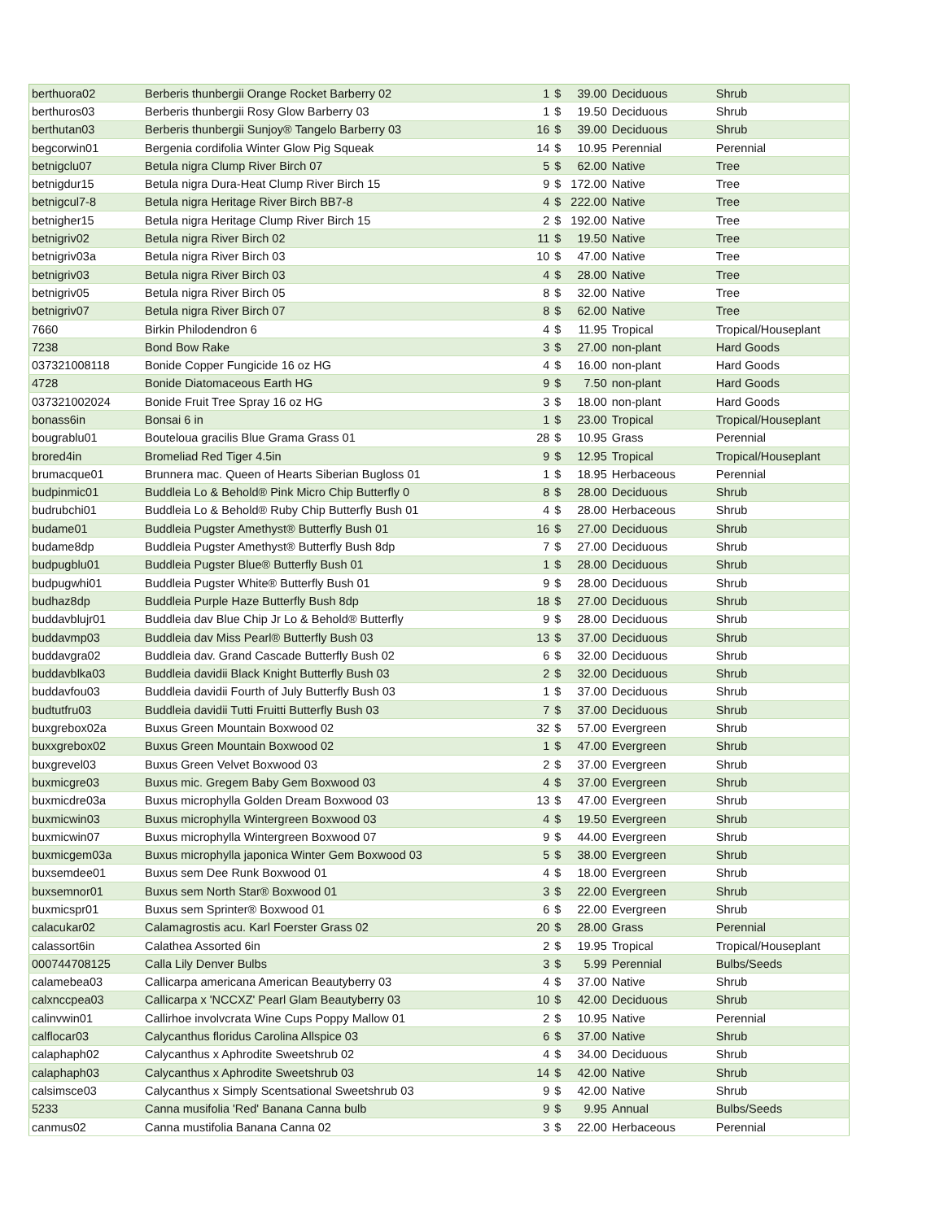| berthuora02 | Berberis thunbergii Orange Rocket Barberry 02 | 1 | $ | 39.00 | Deciduous | Shrub |
| berthuros03 | Berberis thunbergii Rosy Glow Barberry 03 | 1 | $ | 19.50 | Deciduous | Shrub |
| berthutan03 | Berberis thunbergii Sunjoy® Tangelo Barberry 03 | 16 | $ | 39.00 | Deciduous | Shrub |
| begcorwin01 | Bergenia cordifolia Winter Glow Pig Squeak | 14 | $ | 10.95 | Perennial | Perennial |
| betnigclu07 | Betula nigra Clump River Birch 07 | 5 | $ | 62.00 | Native | Tree |
| betnigdur15 | Betula nigra Dura-Heat Clump River Birch 15 | 9 | $ | 172.00 | Native | Tree |
| betnigcul7-8 | Betula nigra Heritage River Birch BB7-8 | 4 | $ | 222.00 | Native | Tree |
| betnigher15 | Betula nigra Heritage Clump River Birch 15 | 2 | $ | 192.00 | Native | Tree |
| betnigriv02 | Betula nigra River Birch 02 | 11 | $ | 19.50 | Native | Tree |
| betnigriv03a | Betula nigra River Birch 03 | 10 | $ | 47.00 | Native | Tree |
| betnigriv03 | Betula nigra River Birch 03 | 4 | $ | 28.00 | Native | Tree |
| betnigriv05 | Betula nigra River Birch 05 | 8 | $ | 32.00 | Native | Tree |
| betnigriv07 | Betula nigra River Birch 07 | 8 | $ | 62.00 | Native | Tree |
| 7660 | Birkin Philodendron 6 | 4 | $ | 11.95 | Tropical | Tropical/Houseplant |
| 7238 | Bond Bow Rake | 3 | $ | 27.00 | non-plant | Hard Goods |
| 037321008118 | Bonide Copper Fungicide 16 oz HG | 4 | $ | 16.00 | non-plant | Hard Goods |
| 4728 | Bonide Diatomaceous Earth HG | 9 | $ | 7.50 | non-plant | Hard Goods |
| 037321002024 | Bonide Fruit Tree Spray 16 oz HG | 3 | $ | 18.00 | non-plant | Hard Goods |
| bonass6in | Bonsai 6 in | 1 | $ | 23.00 | Tropical | Tropical/Houseplant |
| bougrablu01 | Bouteloua gracilis Blue Grama Grass 01 | 28 | $ | 10.95 | Grass | Perennial |
| brored4in | Bromeliad Red Tiger 4.5in | 9 | $ | 12.95 | Tropical | Tropical/Houseplant |
| brumacque01 | Brunnera mac. Queen of Hearts Siberian Bugloss 01 | 1 | $ | 18.95 | Herbaceous | Perennial |
| budpinmic01 | Buddleia Lo & Behold® Pink Micro Chip Butterfly 0 | 8 | $ | 28.00 | Deciduous | Shrub |
| budrubchi01 | Buddleia Lo & Behold® Ruby Chip Butterfly Bush 01 | 4 | $ | 28.00 | Herbaceous | Shrub |
| budame01 | Buddleia Pugster Amethyst® Butterfly Bush 01 | 16 | $ | 27.00 | Deciduous | Shrub |
| budame8dp | Buddleia Pugster Amethyst® Butterfly Bush 8dp | 7 | $ | 27.00 | Deciduous | Shrub |
| budpugblu01 | Buddleia Pugster Blue® Butterfly Bush 01 | 1 | $ | 28.00 | Deciduous | Shrub |
| budpugwhi01 | Buddleia Pugster White® Butterfly Bush 01 | 9 | $ | 28.00 | Deciduous | Shrub |
| budhaz8dp | Buddleia Purple Haze Butterfly Bush 8dp | 18 | $ | 27.00 | Deciduous | Shrub |
| buddavblujr01 | Buddleia dav Blue Chip Jr Lo & Behold® Butterfly | 9 | $ | 28.00 | Deciduous | Shrub |
| buddavmp03 | Buddleia dav Miss Pearl® Butterfly Bush 03 | 13 | $ | 37.00 | Deciduous | Shrub |
| buddavgra02 | Buddleia dav. Grand Cascade Butterfly Bush 02 | 6 | $ | 32.00 | Deciduous | Shrub |
| buddavblka03 | Buddleia davidii Black Knight Butterfly Bush 03 | 2 | $ | 32.00 | Deciduous | Shrub |
| buddavfou03 | Buddleia davidii Fourth of July Butterfly Bush 03 | 1 | $ | 37.00 | Deciduous | Shrub |
| budtutfru03 | Buddleia davidii Tutti Fruitti Butterfly Bush 03 | 7 | $ | 37.00 | Deciduous | Shrub |
| buxgrebox02a | Buxus Green Mountain Boxwood 02 | 32 | $ | 57.00 | Evergreen | Shrub |
| buxxgrebox02 | Buxus Green Mountain Boxwood 02 | 1 | $ | 47.00 | Evergreen | Shrub |
| buxgrevel03 | Buxus Green Velvet Boxwood 03 | 2 | $ | 37.00 | Evergreen | Shrub |
| buxmicgre03 | Buxus mic. Gregem Baby Gem Boxwood 03 | 4 | $ | 37.00 | Evergreen | Shrub |
| buxmicdre03a | Buxus microphylla Golden Dream Boxwood 03 | 13 | $ | 47.00 | Evergreen | Shrub |
| buxmicwin03 | Buxus microphylla Wintergreen Boxwood 03 | 4 | $ | 19.50 | Evergreen | Shrub |
| buxmicwin07 | Buxus microphylla Wintergreen Boxwood 07 | 9 | $ | 44.00 | Evergreen | Shrub |
| buxmicgem03a | Buxus microphylla japonica Winter Gem Boxwood 03 | 5 | $ | 38.00 | Evergreen | Shrub |
| buxsemdee01 | Buxus sem Dee Runk Boxwood 01 | 4 | $ | 18.00 | Evergreen | Shrub |
| buxsemnor01 | Buxus sem North Star® Boxwood 01 | 3 | $ | 22.00 | Evergreen | Shrub |
| buxmicspr01 | Buxus sem Sprinter® Boxwood 01 | 6 | $ | 22.00 | Evergreen | Shrub |
| calacukar02 | Calamagrostis acu. Karl Foerster Grass 02 | 20 | $ | 28.00 | Grass | Perennial |
| calassort6in | Calathea Assorted 6in | 2 | $ | 19.95 | Tropical | Tropical/Houseplant |
| 000744708125 | Calla Lily Denver Bulbs | 3 | $ | 5.99 | Perennial | Bulbs/Seeds |
| calamebea03 | Callicarpa americana American Beautyberry 03 | 4 | $ | 37.00 | Native | Shrub |
| calxnccpea03 | Callicarpa x 'NCCXZ' Pearl Glam Beautyberry 03 | 10 | $ | 42.00 | Deciduous | Shrub |
| calinvwin01 | Callirhoe involvcrata Wine Cups Poppy Mallow 01 | 2 | $ | 10.95 | Native | Perennial |
| calflocar03 | Calycanthus floridus Carolina Allspice 03 | 6 | $ | 37.00 | Native | Shrub |
| calaphaph02 | Calycanthus x Aphrodite Sweetshrub 02 | 4 | $ | 34.00 | Deciduous | Shrub |
| calaphaph03 | Calycanthus x Aphrodite Sweetshrub 03 | 14 | $ | 42.00 | Native | Shrub |
| calsimsce03 | Calycanthus x Simply Scentsational Sweetshrub 03 | 9 | $ | 42.00 | Native | Shrub |
| 5233 | Canna musifolia 'Red' Banana Canna bulb | 9 | $ | 9.95 | Annual | Bulbs/Seeds |
| canmus02 | Canna mustifolia Banana Canna 02 | 3 | $ | 22.00 | Herbaceous | Perennial |